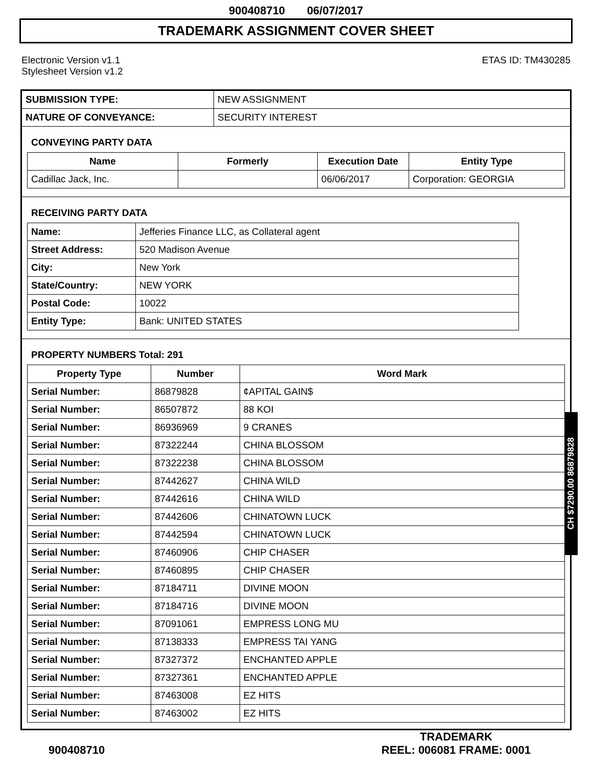900408710 06/07/2017
TRADEMARK ASSIGNMENT COVER SHEET
Electronic Version v1.1
Stylesheet Version v1.2
ETAS ID: TM430285
| SUBMISSION TYPE: | NEW ASSIGNMENT |
| NATURE OF CONVEYANCE: | SECURITY INTEREST |
CONVEYING PARTY DATA
| Name | Formerly | Execution Date | Entity Type |
| --- | --- | --- | --- |
| Cadillac Jack, Inc. | | 06/06/2017 | Corporation: GEORGIA |
RECEIVING PARTY DATA
| Name: | Jefferies Finance LLC, as Collateral agent |
| Street Address: | 520 Madison Avenue |
| City: | New York |
| State/Country: | NEW YORK |
| Postal Code: | 10022 |
| Entity Type: | Bank: UNITED STATES |
PROPERTY NUMBERS Total: 291
| Property Type | Number | Word Mark |
| --- | --- | --- |
| Serial Number: | 86879828 | ¢APITAL GAIN$ |
| Serial Number: | 86507872 | 88 KOI |
| Serial Number: | 86936969 | 9 CRANES |
| Serial Number: | 87322244 | CHINA BLOSSOM |
| Serial Number: | 87322238 | CHINA BLOSSOM |
| Serial Number: | 87442627 | CHINA WILD |
| Serial Number: | 87442616 | CHINA WILD |
| Serial Number: | 87442606 | CHINATOWN LUCK |
| Serial Number: | 87442594 | CHINATOWN LUCK |
| Serial Number: | 87460906 | CHIP CHASER |
| Serial Number: | 87460895 | CHIP CHASER |
| Serial Number: | 87184711 | DIVINE MOON |
| Serial Number: | 87184716 | DIVINE MOON |
| Serial Number: | 87091061 | EMPRESS LONG MU |
| Serial Number: | 87138333 | EMPRESS TAI YANG |
| Serial Number: | 87327372 | ENCHANTED APPLE |
| Serial Number: | 87327361 | ENCHANTED APPLE |
| Serial Number: | 87463008 | EZ HITS |
| Serial Number: | 87463002 | EZ HITS |
CH $7290.00 86879828
900408710
TRADEMARK
REEL: 006081 FRAME: 0001